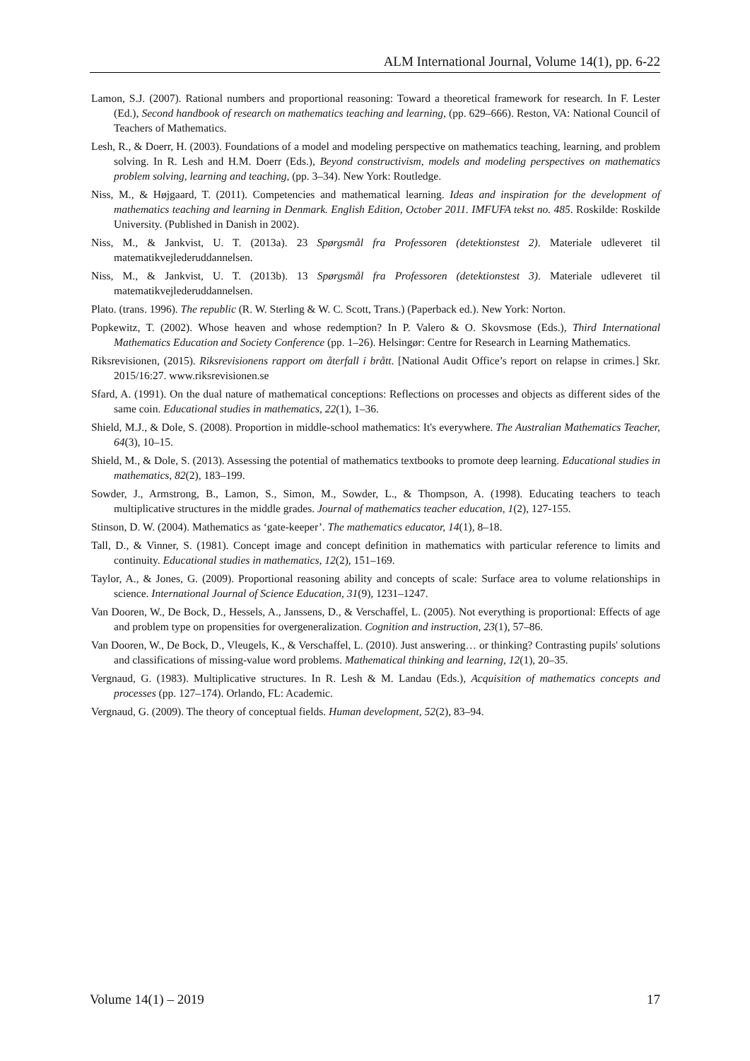ALM International Journal, Volume 14(1), pp. 6-22
Lamon, S.J. (2007). Rational numbers and proportional reasoning: Toward a theoretical framework for research. In F. Lester (Ed.), Second handbook of research on mathematics teaching and learning, (pp. 629–666). Reston, VA: National Council of Teachers of Mathematics.
Lesh, R., & Doerr, H. (2003). Foundations of a model and modeling perspective on mathematics teaching, learning, and problem solving. In R. Lesh and H.M. Doerr (Eds.), Beyond constructivism, models and modeling perspectives on mathematics problem solving, learning and teaching, (pp. 3–34). New York: Routledge.
Niss, M., & Højgaard, T. (2011). Competencies and mathematical learning. Ideas and inspiration for the development of mathematics teaching and learning in Denmark. English Edition, October 2011. IMFUFA tekst no. 485. Roskilde: Roskilde University. (Published in Danish in 2002).
Niss, M., & Jankvist, U. T. (2013a). 23 Spørgsmål fra Professoren (detektionstest 2). Materiale udleveret til matematikvejlederuddannelsen.
Niss, M., & Jankvist, U. T. (2013b). 13 Spørgsmål fra Professoren (detektionstest 3). Materiale udleveret til matematikvejlederuddannelsen.
Plato. (trans. 1996). The republic (R. W. Sterling & W. C. Scott, Trans.) (Paperback ed.). New York: Norton.
Popkewitz, T. (2002). Whose heaven and whose redemption? In P. Valero & O. Skovsmose (Eds.), Third International Mathematics Education and Society Conference (pp. 1–26). Helsingør: Centre for Research in Learning Mathematics.
Riksrevisionen, (2015). Riksrevisionens rapport om återfall i brått. [National Audit Office’s report on relapse in crimes.] Skr. 2015/16:27. www.riksrevisionen.se
Sfard, A. (1991). On the dual nature of mathematical conceptions: Reflections on processes and objects as different sides of the same coin. Educational studies in mathematics, 22(1), 1–36.
Shield, M.J., & Dole, S. (2008). Proportion in middle-school mathematics: It's everywhere. The Australian Mathematics Teacher, 64(3), 10–15.
Shield, M., & Dole, S. (2013). Assessing the potential of mathematics textbooks to promote deep learning. Educational studies in mathematics, 82(2), 183–199.
Sowder, J., Armstrong, B., Lamon, S., Simon, M., Sowder, L., & Thompson, A. (1998). Educating teachers to teach multiplicative structures in the middle grades. Journal of mathematics teacher education, 1(2), 127-155.
Stinson, D. W. (2004). Mathematics as ‘gate-keeper’. The mathematics educator, 14(1), 8–18.
Tall, D., & Vinner, S. (1981). Concept image and concept definition in mathematics with particular reference to limits and continuity. Educational studies in mathematics, 12(2), 151–169.
Taylor, A., & Jones, G. (2009). Proportional reasoning ability and concepts of scale: Surface area to volume relationships in science. International Journal of Science Education, 31(9), 1231–1247.
Van Dooren, W., De Bock, D., Hessels, A., Janssens, D., & Verschaffel, L. (2005). Not everything is proportional: Effects of age and problem type on propensities for overgeneralization. Cognition and instruction, 23(1), 57–86.
Van Dooren, W., De Bock, D., Vleugels, K., & Verschaffel, L. (2010). Just answering… or thinking? Contrasting pupils' solutions and classifications of missing-value word problems. Mathematical thinking and learning, 12(1), 20–35.
Vergnaud, G. (1983). Multiplicative structures. In R. Lesh & M. Landau (Eds.), Acquisition of mathematics concepts and processes (pp. 127–174). Orlando, FL: Academic.
Vergnaud, G. (2009). The theory of conceptual fields. Human development, 52(2), 83–94.
Volume 14(1) – 2019 17